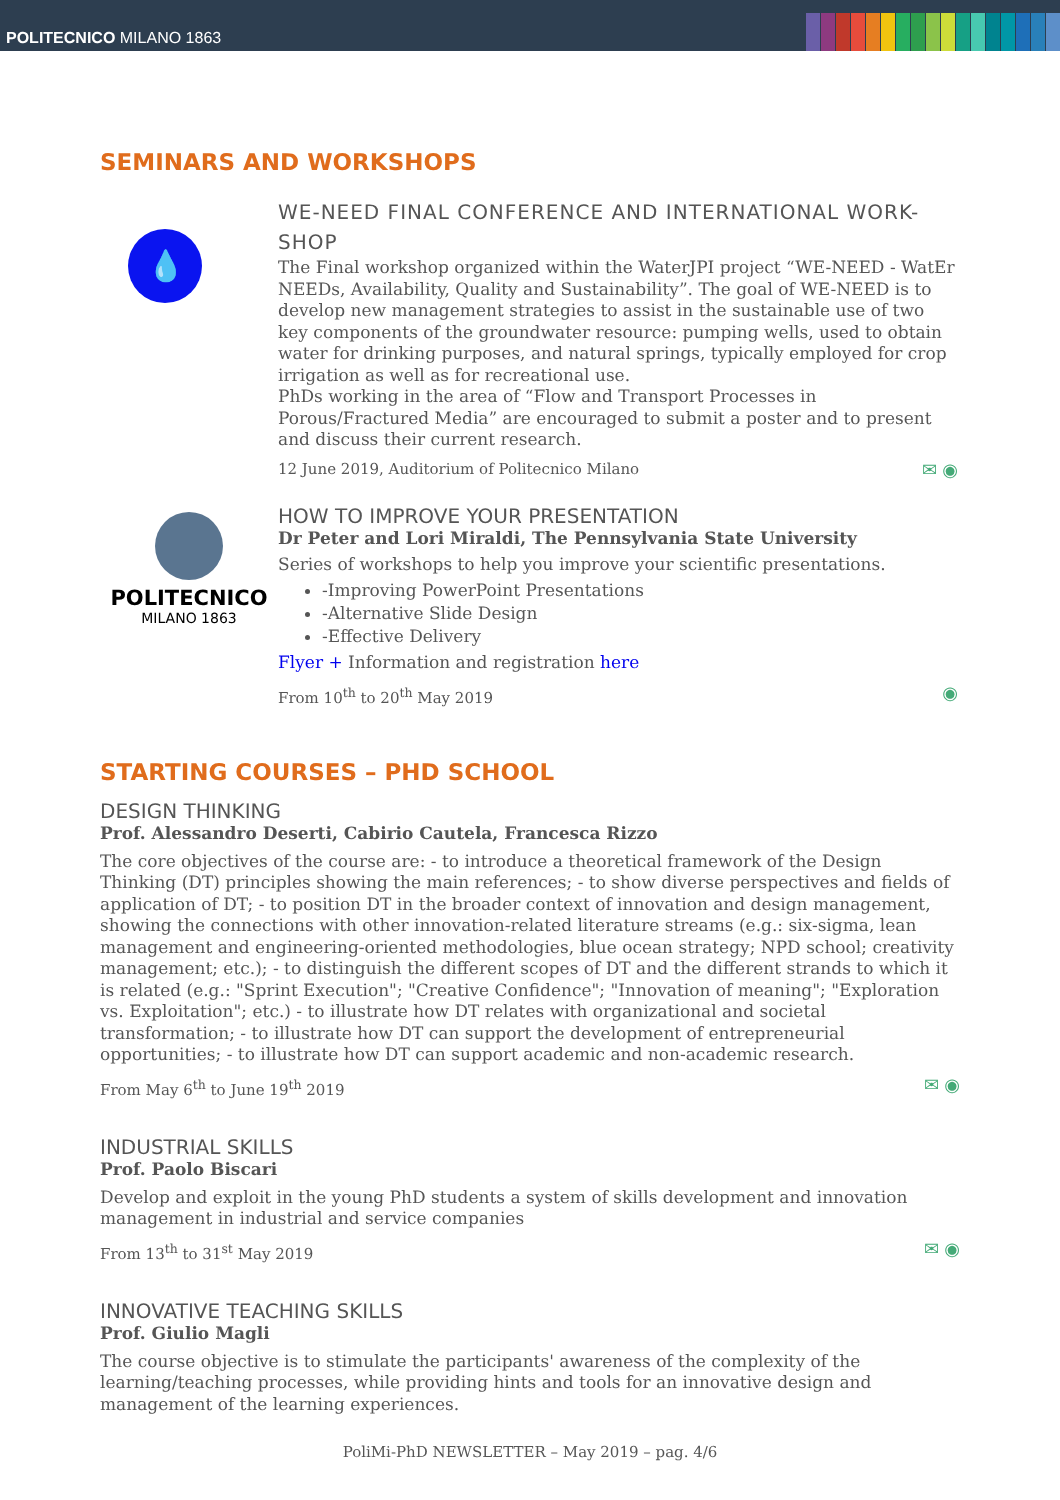POLITECNICO MILANO 1863
SEMINARS AND WORKSHOPS
💧
WE-NEED FINAL CONFERENCE AND INTERNATIONAL WORK-SHOP
The Final workshop organized within the WaterJPI project “WE-NEED - WatEr NEEDs, Availability, Quality and Sustainability”. The goal of WE-NEED is to develop new management strategies to assist in the sustainable use of two key components of the groundwater resource: pumping wells, used to obtain water for drinking purposes, and natural springs, typically employed for crop irrigation as well as for recreational use.
PhDs working in the area of “Flow and Transport Processes in Porous/Fractured Media” are encouraged to submit a poster and to present and discuss their current research.
12 June 2019, Auditorium of Politecnico Milano ✉ ◉
POLITECNICO
MILANO 1863
HOW TO IMPROVE YOUR PRESENTATION
Dr Peter and Lori Miraldi, The Pennsylvania State University
Series of workshops to help you improve your scientific presentations.
-Improving PowerPoint Presentations
-Alternative Slide Design
-Effective Delivery
Flyer + Information and registration here
From 10<sup>th</sup> to 20<sup>th</sup> May 2019 ◉
STARTING COURSES – PHD SCHOOL
DESIGN THINKING
Prof. Alessandro Deserti, Cabirio Cautela, Francesca Rizzo
The core objectives of the course are: - to introduce a theoretical framework of the Design Thinking (DT) principles showing the main references; - to show diverse perspectives and fields of application of DT; - to position DT in the broader context of innovation and design management, showing the connections with other innovation-related literature streams (e.g.: six-sigma, lean management and engineering-oriented methodologies, blue ocean strategy; NPD school; creativity management; etc.); - to distinguish the different scopes of DT and the different strands to which it is related (e.g.: "Sprint Execution"; "Creative Confidence"; "Innovation of meaning"; "Exploration vs. Exploitation"; etc.) - to illustrate how DT relates with organizational and societal transformation; - to illustrate how DT can support the development of entrepreneurial opportunities; - to illustrate how DT can support academic and non-academic research.
From May 6<sup>th</sup> to June 19<sup>th</sup> 2019 ✉ ◉
INDUSTRIAL SKILLS
Prof. Paolo Biscari
Develop and exploit in the young PhD students a system of skills development and innovation management in industrial and service companies
From 13<sup>th</sup> to 31<sup>st</sup> May 2019 ✉ ◉
INNOVATIVE TEACHING SKILLS
Prof. Giulio Magli
The course objective is to stimulate the participants' awareness of the complexity of the learning/teaching processes, while providing hints and tools for an innovative design and management of the learning experiences.
PoliMi-PhD NEWSLETTER – May 2019 – pag. 4/6